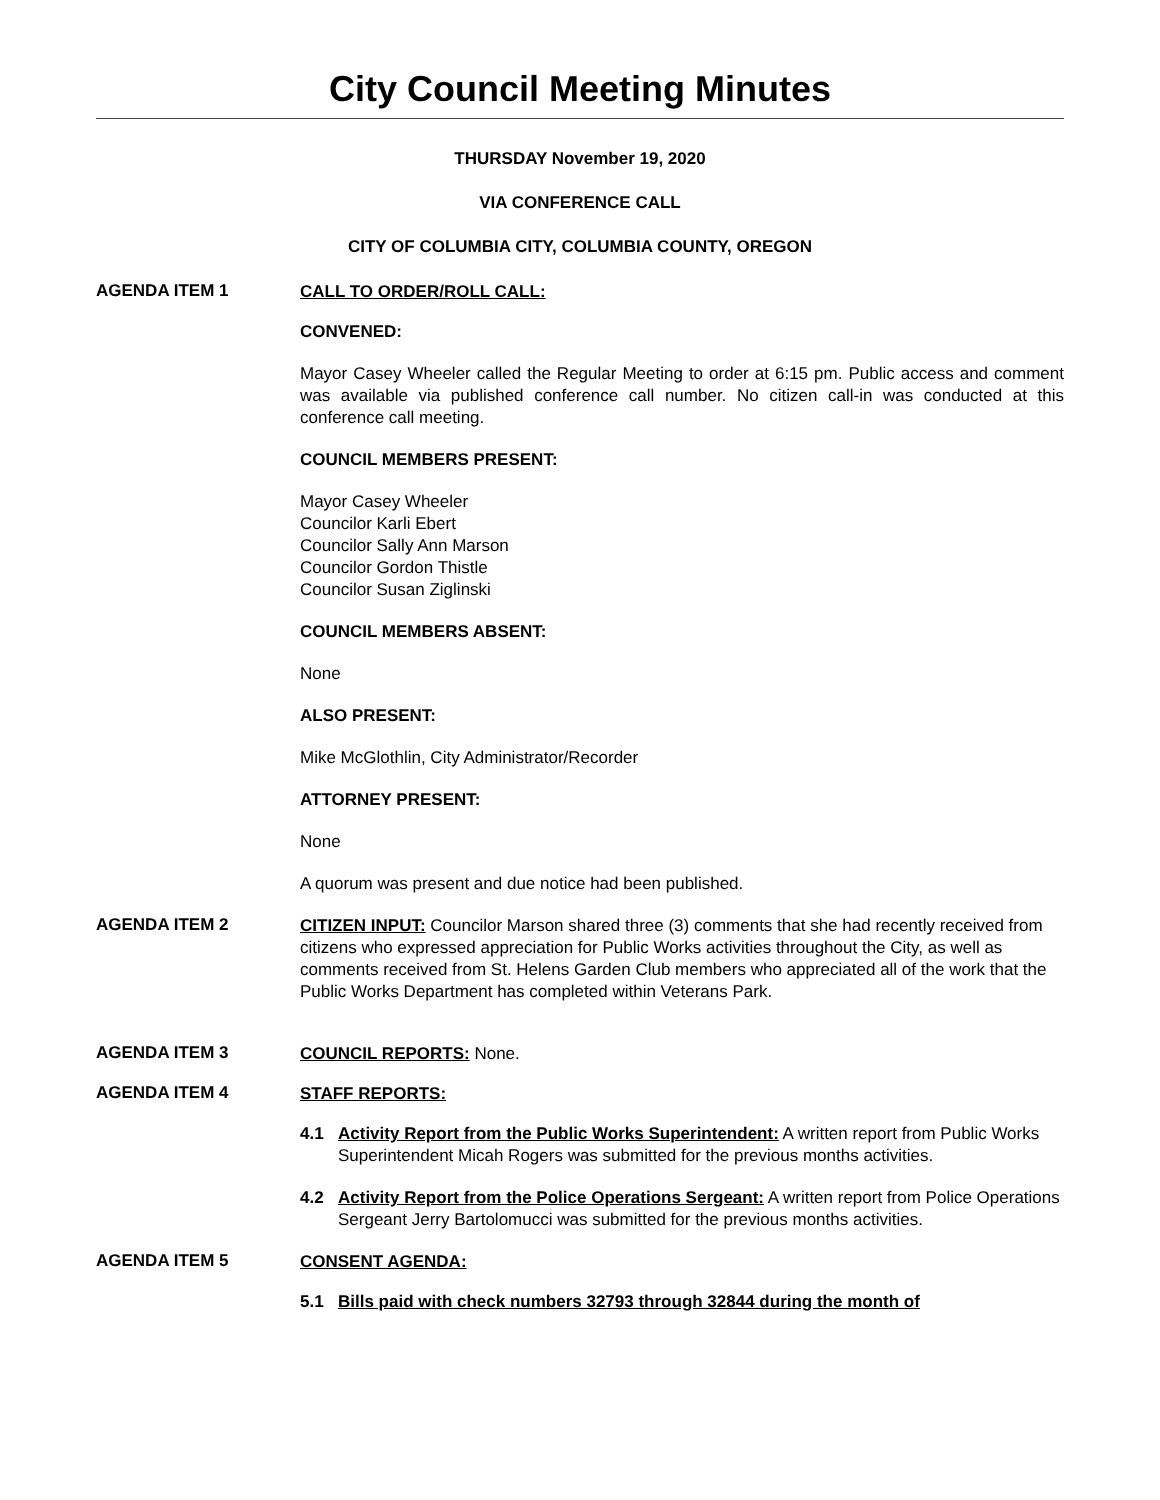City Council Meeting Minutes
THURSDAY November 19, 2020
VIA CONFERENCE CALL
CITY OF COLUMBIA CITY, COLUMBIA COUNTY, OREGON
AGENDA ITEM 1
CALL TO ORDER/ROLL CALL:
CONVENED:
Mayor Casey Wheeler called the Regular Meeting to order at 6:15 pm. Public access and comment was available via published conference call number. No citizen call-in was conducted at this conference call meeting.
COUNCIL MEMBERS PRESENT:
Mayor Casey Wheeler
Councilor Karli Ebert
Councilor Sally Ann Marson
Councilor Gordon Thistle
Councilor Susan Ziglinski
COUNCIL MEMBERS ABSENT:
None
ALSO PRESENT:
Mike McGlothlin, City Administrator/Recorder
ATTORNEY PRESENT:
None
A quorum was present and due notice had been published.
AGENDA ITEM 2
CITIZEN INPUT: Councilor Marson shared three (3) comments that she had recently received from citizens who expressed appreciation for Public Works activities throughout the City, as well as comments received from St. Helens Garden Club members who appreciated all of the work that the Public Works Department has completed within Veterans Park.
AGENDA ITEM 3
COUNCIL REPORTS: None.
AGENDA ITEM 4
STAFF REPORTS:
4.1 Activity Report from the Public Works Superintendent: A written report from Public Works Superintendent Micah Rogers was submitted for the previous months activities.
4.2 Activity Report from the Police Operations Sergeant: A written report from Police Operations Sergeant Jerry Bartolomucci was submitted for the previous months activities.
AGENDA ITEM 5
CONSENT AGENDA:
5.1 Bills paid with check numbers 32793 through 32844 during the month of